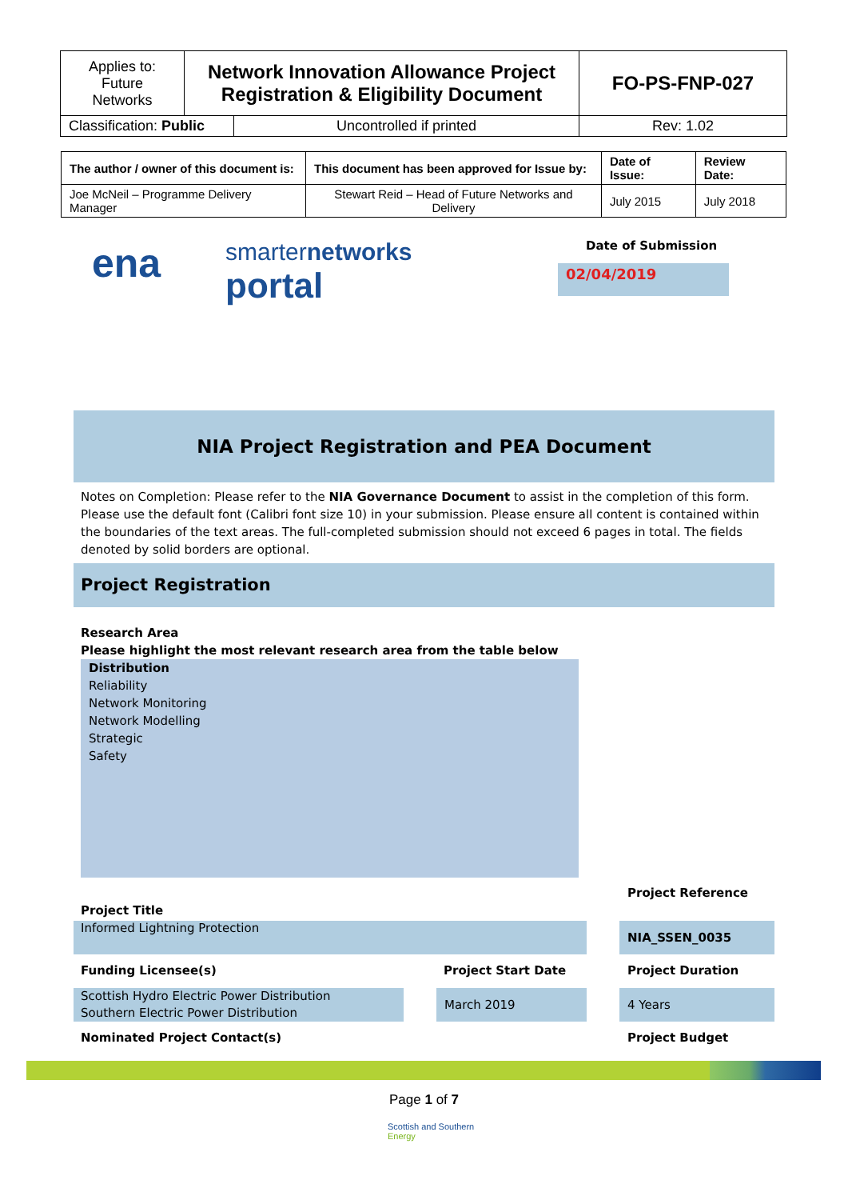| Applies to: Future Networks | Network Innovation Allowance Project Registration & Eligibility Document | | FO-PS-FNP-027 |
| Classification: Public | | Uncontrolled if printed | Rev: 1.02 |
| The author / owner of this document is: | This document has been approved for Issue by: | Date of Issue: | Review Date: |
| --- | --- | --- | --- |
| Joe McNeil – Programme Delivery Manager | Stewart Reid – Head of Future Networks and Delivery | July 2015 | July 2018 |
ena
smarternetworks
portal
Date of Submission
02/04/2019
NIA Project Registration and PEA Document
Notes on Completion: Please refer to the NIA Governance Document to assist in the completion of this form. Please use the default font (Calibri font size 10) in your submission. Please ensure all content is contained within the boundaries of the text areas. The full-completed submission should not exceed 6 pages in total. The fields denoted by solid borders are optional.
Project Registration
Research Area
Please highlight the most relevant research area from the table below
Distribution
Reliability
Network Monitoring
Network Modelling
Strategic
Safety
Project Reference
Project Title
Informed Lightning Protection NIA_SSEN_0035
Funding Licensee(s) Project Start Date Project Duration
Scottish Hydro Electric Power Distribution
Southern Electric Power Distribution
March 2019 4 Years
Nominated Project Contact(s) Project Budget
Page 1 of 7
Scottish and Southern
Energy